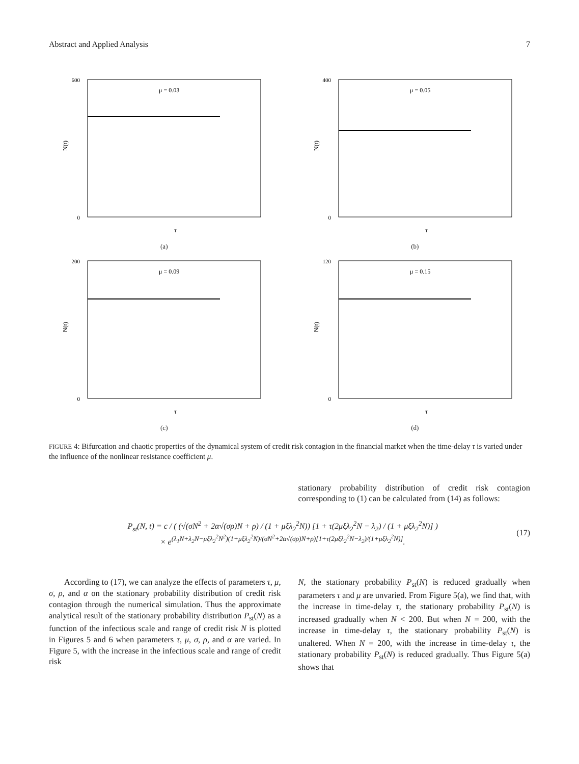Abstract and Applied Analysis 7
600
0
τ
N(t)
μ = 0.03
(a)
400
0
τ
N(t)
μ = 0.05
(b)
200
0
τ
N(t)
μ = 0.09
(c)
120
0
τ
N(t)
μ = 0.15
(d)
FIGURE 4: Bifurcation and chaotic properties of the dynamical system of credit risk contagion in the financial market when the time-delay τ is varied under the influence of the nonlinear resistance coefficient μ.
stationary probability distribution of credit risk contagion corresponding to (1) can be calculated from (14) as follows:
P<sub>st</sub>(N, t) = c / ( (√(σN<sup>2</sup> + 2α√(σρ)N + ρ) / (1 + μξλ<sub>2</sub><sup>2</sup>N)) [1 + τ(2μξλ<sub>2</sub><sup>2</sup>N − λ<sub>2</sub>) / (1 + μξλ<sub>2</sub><sup>2</sup>N)] )
× e<sup>(λ<sub>1</sub>N+λ<sub>2</sub>N−μξλ<sub>2</sub><sup>2</sup>N<sup>2</sup>)(1+μξλ<sub>2</sub><sup>2</sup>N)/(σN<sup>2</sup>+2α√(σρ)N+ρ)[1+τ(2μξλ<sub>2</sub><sup>2</sup>N−λ<sub>2</sub>)/(1+μξλ<sub>2</sub><sup>2</sup>N)]</sup>.
(17)
According to (17), we can analyze the effects of parameters τ, μ, σ, ρ, and α on the stationary probability distribution of credit risk contagion through the numerical simulation. Thus the approximate analytical result of the stationary probability distribution P<sub>st</sub>(N) as a function of the infectious scale and range of credit risk N is plotted in Figures 5 and 6 when parameters τ, μ, σ, ρ, and α are varied. In Figure 5, with the increase in the infectious scale and range of credit risk
N, the stationary probability P<sub>st</sub>(N) is reduced gradually when parameters τ and μ are unvaried. From Figure 5(a), we find that, with the increase in time-delay τ, the stationary probability P<sub>st</sub>(N) is increased gradually when N < 200. But when N = 200, with the increase in time-delay τ, the stationary probability P<sub>st</sub>(N) is unaltered. When N = 200, with the increase in time-delay τ, the stationary probability P<sub>st</sub>(N) is reduced gradually. Thus Figure 5(a) shows that